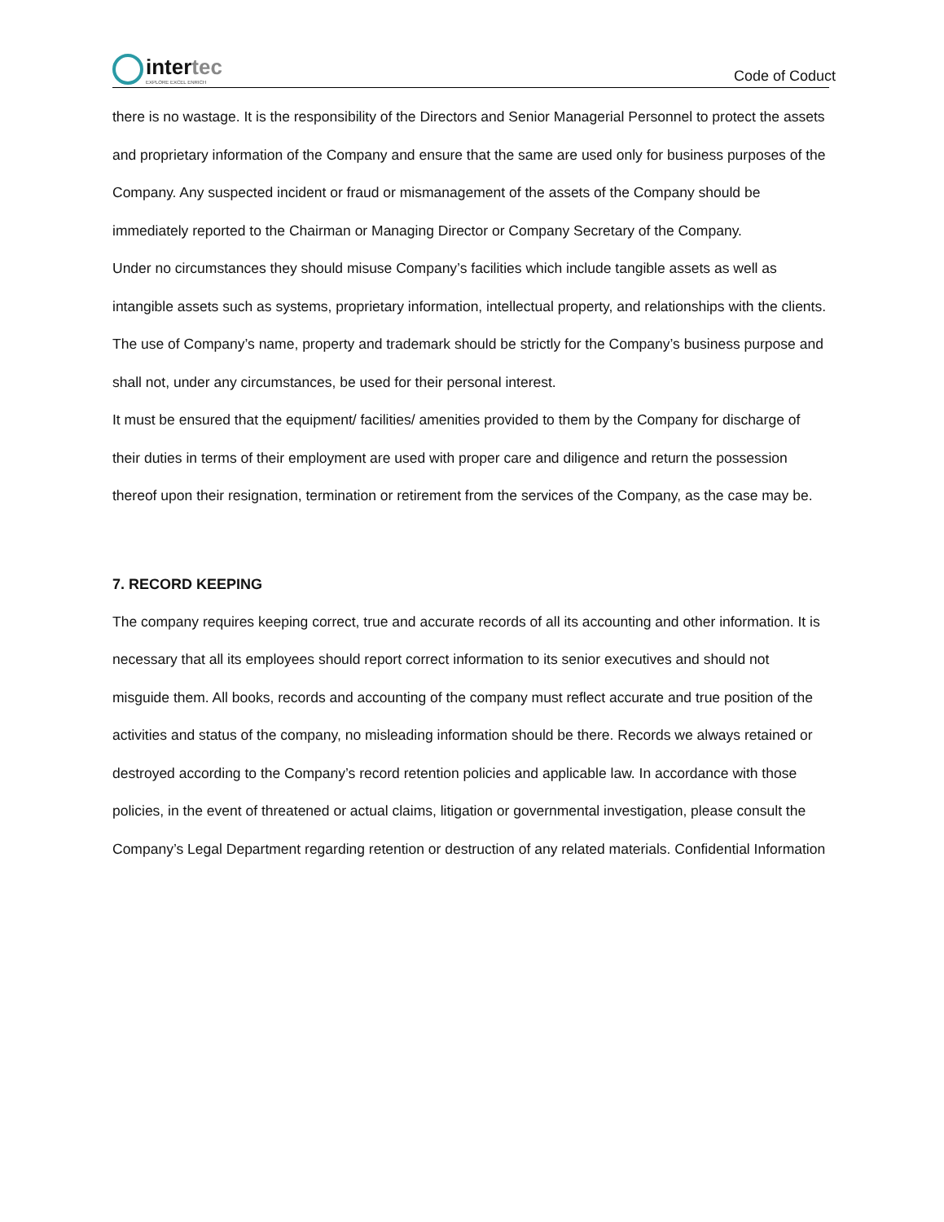intertec
EXPLORE EXCEL ENRICH
Code of Coduct
there is no wastage. It is the responsibility of the Directors and Senior Managerial Personnel to protect the assets and proprietary information of the Company and ensure that the same are used only for business purposes of the Company. Any suspected incident or fraud or mismanagement of the assets of the Company should be immediately reported to the Chairman or Managing Director or Company Secretary of the Company.
Under no circumstances they should misuse Company’s facilities which include tangible assets as well as intangible assets such as systems, proprietary information, intellectual property, and relationships with the clients. The use of Company’s name, property and trademark should be strictly for the Company’s business purpose and shall not, under any circumstances, be used for their personal interest.
It must be ensured that the equipment/ facilities/ amenities provided to them by the Company for discharge of their duties in terms of their employment are used with proper care and diligence and return the possession thereof upon their resignation, termination or retirement from the services of the Company, as the case may be.
7. RECORD KEEPING
The company requires keeping correct, true and accurate records of all its accounting and other information. It is necessary that all its employees should report correct information to its senior executives and should not misguide them. All books, records and accounting of the company must reflect accurate and true position of the activities and status of the company, no misleading information should be there. Records we always retained or destroyed according to the Company’s record retention policies and applicable law. In accordance with those policies, in the event of threatened or actual claims, litigation or governmental investigation, please consult the Company’s Legal Department regarding retention or destruction of any related materials. Confidential Information